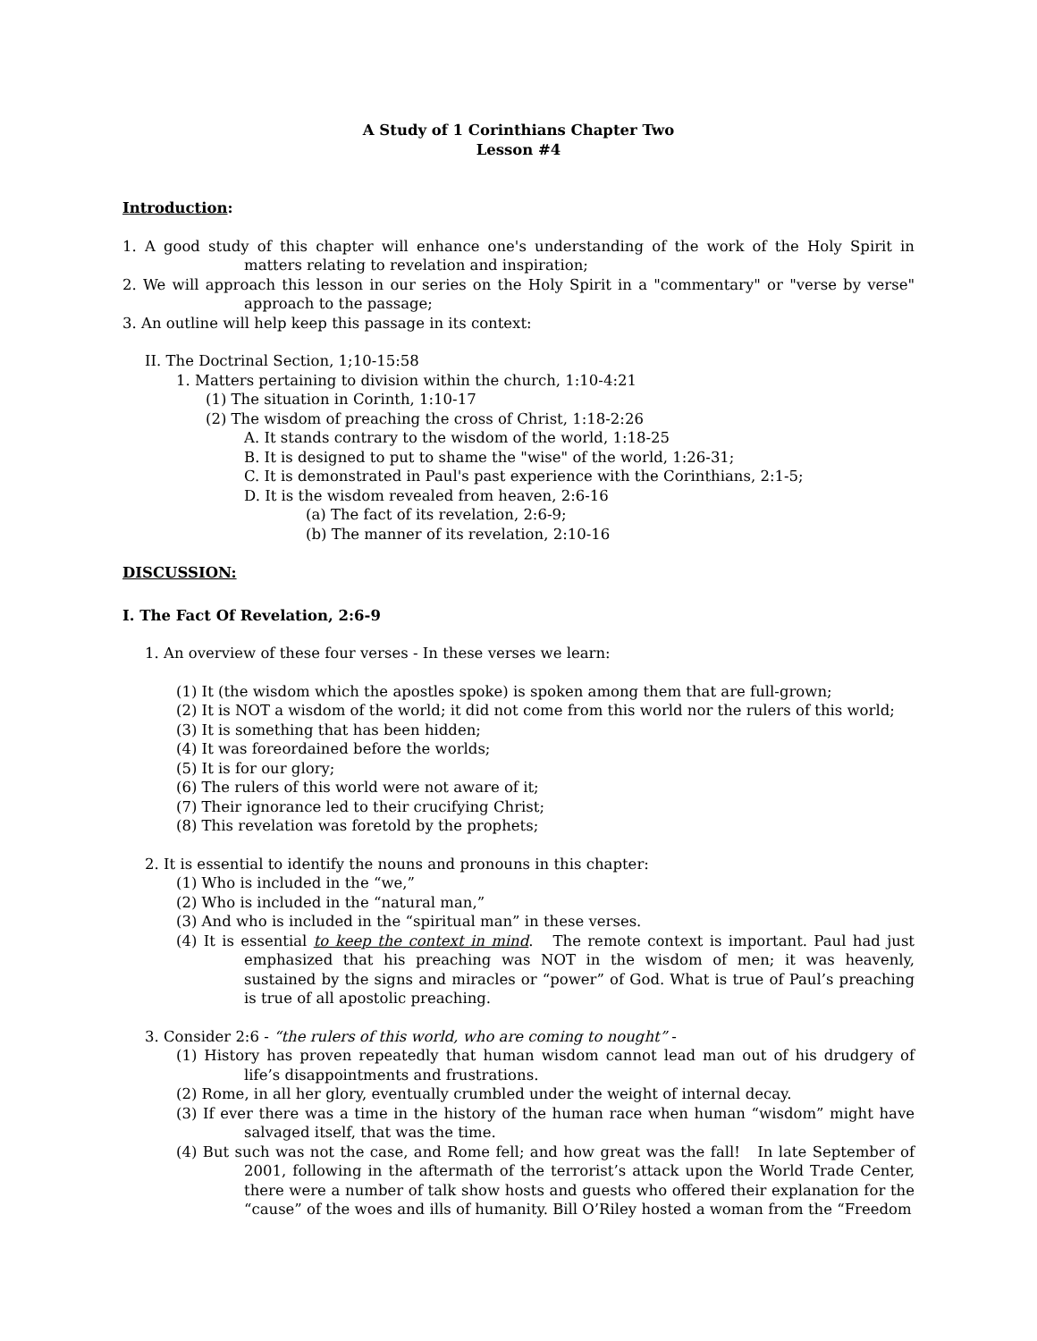A Study of 1 Corinthians Chapter Two
Lesson #4
Introduction:
1. A good study of this chapter will enhance one's understanding of the work of the Holy Spirit in matters relating to revelation and inspiration;
2. We will approach this lesson in our series on the Holy Spirit in a "commentary" or "verse by verse" approach to the passage;
3. An outline will help keep this passage in its context:
II. The Doctrinal Section, 1;10-15:58
1. Matters pertaining to division within the church, 1:10-4:21
(1) The situation in Corinth, 1:10-17
(2) The wisdom of preaching the cross of Christ, 1:18-2:26
A. It stands contrary to the wisdom of the world, 1:18-25
B. It is designed to put to shame the "wise" of the world, 1:26-31;
C. It is demonstrated in Paul's past experience with the Corinthians, 2:1-5;
D. It is the wisdom revealed from heaven, 2:6-16
(a) The fact of its revelation, 2:6-9;
(b) The manner of its revelation, 2:10-16
DISCUSSION:
I. The Fact Of Revelation, 2:6-9
1. An overview of these four verses - In these verses we learn:
(1) It (the wisdom which the apostles spoke) is spoken among them that are full-grown;
(2) It is NOT a wisdom of the world; it did not come from this world nor the rulers of this world;
(3) It is something that has been hidden;
(4) It was foreordained before the worlds;
(5) It is for our glory;
(6) The rulers of this world were not aware of it;
(7) Their ignorance led to their crucifying Christ;
(8) This revelation was foretold by the prophets;
2. It is essential to identify the nouns and pronouns in this chapter:
(1) Who is included in the “we,”
(2) Who is included in the “natural man,”
(3) And who is included in the “spiritual man” in these verses.
(4) It is essential to keep the context in mind. The remote context is important. Paul had just emphasized that his preaching was NOT in the wisdom of men; it was heavenly, sustained by the signs and miracles or “power” of God. What is true of Paul’s preaching is true of all apostolic preaching.
3. Consider 2:6 - “the rulers of this world, who are coming to nought” -
(1) History has proven repeatedly that human wisdom cannot lead man out of his drudgery of life’s disappointments and frustrations.
(2) Rome, in all her glory, eventually crumbled under the weight of internal decay.
(3) If ever there was a time in the history of the human race when human “wisdom” might have salvaged itself, that was the time.
(4) But such was not the case, and Rome fell; and how great was the fall! In late September of 2001, following in the aftermath of the terrorist’s attack upon the World Trade Center, there were a number of talk show hosts and guests who offered their explanation for the “cause” of the woes and ills of humanity. Bill O’Riley hosted a woman from the “Freedom